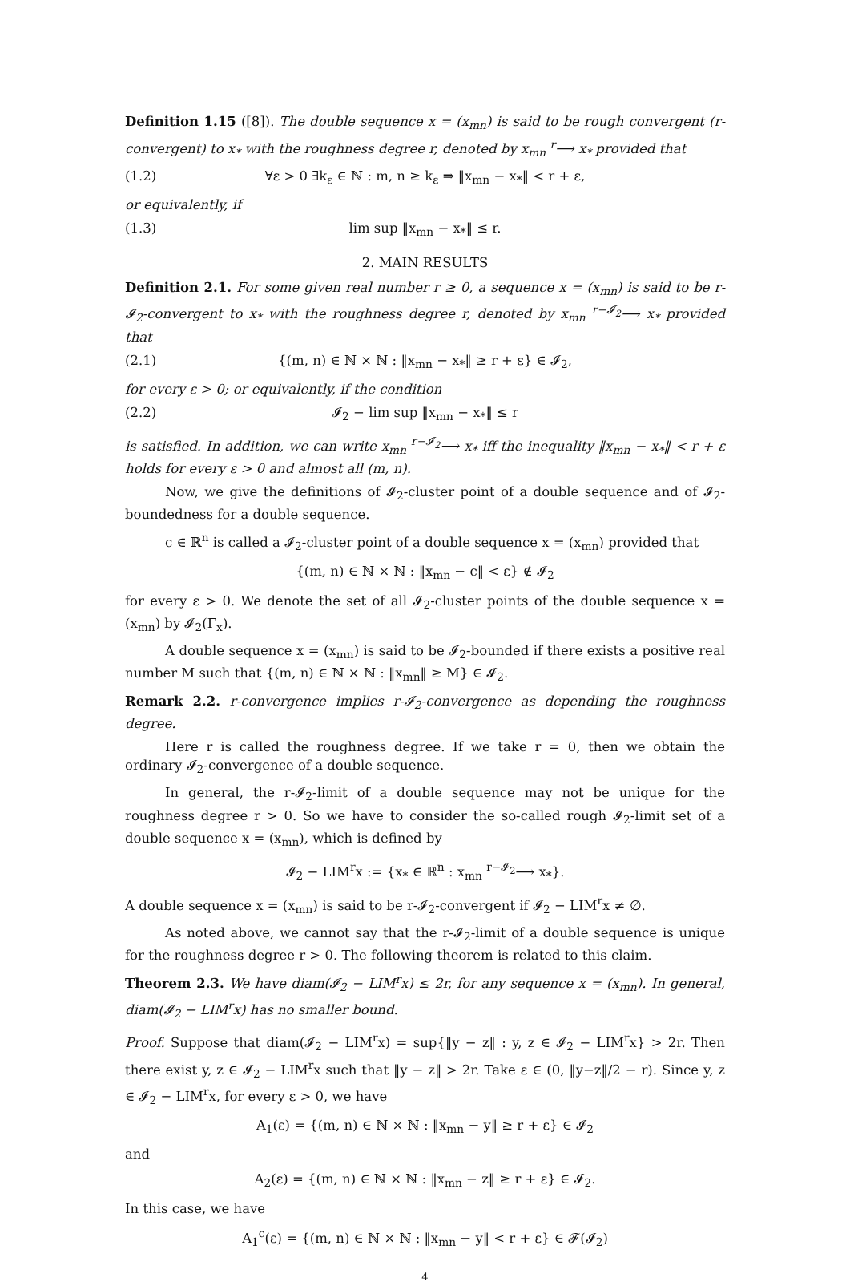Definition 1.15 ([8]). The double sequence x = (x<sub>mn</sub>) is said to be rough convergent (r-convergent) to x<sub>*</sub> with the roughness degree r, denoted by x<sub>mn</sub> <sup>r</sup>⟶ x<sub>*</sub> provided that
(1.2) ∀ε > 0 ∃k<sub>ε</sub> ∈ ℕ : m, n ≥ k<sub>ε</sub> ⇒ ‖x<sub>mn</sub> − x<sub>*</sub>‖ < r + ε,
or equivalently, if
(1.3) lim sup ‖x<sub>mn</sub> − x<sub>*</sub>‖ ≤ r.
2. MAIN RESULTS
Definition 2.1. For some given real number r ≥ 0, a sequence x = (x<sub>mn</sub>) is said to be r-𝓘<sub>2</sub>-convergent to x<sub>*</sub> with the roughness degree r, denoted by x<sub>mn</sub> <sup>r−𝓘<sub>2</sub></sup>⟶ x<sub>*</sub> provided that
(2.1) {(m, n) ∈ ℕ × ℕ : ‖x<sub>mn</sub> − x<sub>*</sub>‖ ≥ r + ε} ∈ 𝓘<sub>2</sub>,
for every ε > 0; or equivalently, if the condition
(2.2) 𝓘<sub>2</sub> − lim sup ‖x<sub>mn</sub> − x<sub>*</sub>‖ ≤ r
is satisfied. In addition, we can write x<sub>mn</sub> <sup>r−𝓘<sub>2</sub></sup>⟶ x<sub>*</sub> iff the inequality ‖x<sub>mn</sub> − x<sub>*</sub>‖ < r + ε holds for every ε > 0 and almost all (m, n).
Now, we give the definitions of 𝓘<sub>2</sub>-cluster point of a double sequence and of 𝓘<sub>2</sub>-boundedness for a double sequence.
c ∈ ℝ<sup>n</sup> is called a 𝓘<sub>2</sub>-cluster point of a double sequence x = (x<sub>mn</sub>) provided that
{(m, n) ∈ ℕ × ℕ : ‖x<sub>mn</sub> − c‖ < ε} ∉ 𝓘<sub>2</sub>
for every ε > 0. We denote the set of all 𝓘<sub>2</sub>-cluster points of the double sequence x = (x<sub>mn</sub>) by 𝓘<sub>2</sub>(Γ<sub>x</sub>).
A double sequence x = (x<sub>mn</sub>) is said to be 𝓘<sub>2</sub>-bounded if there exists a positive real number M such that {(m, n) ∈ ℕ × ℕ : ‖x<sub>mn</sub>‖ ≥ M} ∈ 𝓘<sub>2</sub>.
Remark 2.2. r-convergence implies r-𝓘<sub>2</sub>-convergence as depending the roughness degree.
Here r is called the roughness degree. If we take r = 0, then we obtain the ordinary 𝓘<sub>2</sub>-convergence of a double sequence.
In general, the r-𝓘<sub>2</sub>-limit of a double sequence may not be unique for the roughness degree r > 0. So we have to consider the so-called rough 𝓘<sub>2</sub>-limit set of a double sequence x = (x<sub>mn</sub>), which is defined by
𝓘<sub>2</sub> − LIM<sup>r</sup>x := {x<sub>*</sub> ∈ ℝ<sup>n</sup> : x<sub>mn</sub> <sup>r−𝓘<sub>2</sub></sup>⟶ x<sub>*</sub>}.
A double sequence x = (x<sub>mn</sub>) is said to be r-𝓘<sub>2</sub>-convergent if 𝓘<sub>2</sub> − LIM<sup>r</sup>x ≠ ∅.
As noted above, we cannot say that the r-𝓘<sub>2</sub>-limit of a double sequence is unique for the roughness degree r > 0. The following theorem is related to this claim.
Theorem 2.3. We have diam(𝓘<sub>2</sub> − LIM<sup>r</sup>x) ≤ 2r, for any sequence x = (x<sub>mn</sub>). In general, diam(𝓘<sub>2</sub> − LIM<sup>r</sup>x) has no smaller bound.
Proof. Suppose that diam(𝓘<sub>2</sub> − LIM<sup>r</sup>x) = sup{‖y − z‖ : y, z ∈ 𝓘<sub>2</sub> − LIM<sup>r</sup>x} > 2r. Then there exist y, z ∈ 𝓘<sub>2</sub> − LIM<sup>r</sup>x such that ‖y − z‖ > 2r. Take ε ∈ (0, ‖y−z‖/2 − r). Since y, z ∈ 𝓘<sub>2</sub> − LIM<sup>r</sup>x, for every ε > 0, we have
A<sub>1</sub>(ε) = {(m, n) ∈ ℕ × ℕ : ‖x<sub>mn</sub> − y‖ ≥ r + ε} ∈ 𝓘<sub>2</sub>
and
A<sub>2</sub>(ε) = {(m, n) ∈ ℕ × ℕ : ‖x<sub>mn</sub> − z‖ ≥ r + ε} ∈ 𝓘<sub>2</sub>.
In this case, we have
A<sub>1</sub><sup>c</sup>(ε) = {(m, n) ∈ ℕ × ℕ : ‖x<sub>mn</sub> − y‖ < r + ε} ∈ 𝓕(𝓘<sub>2</sub>)
4